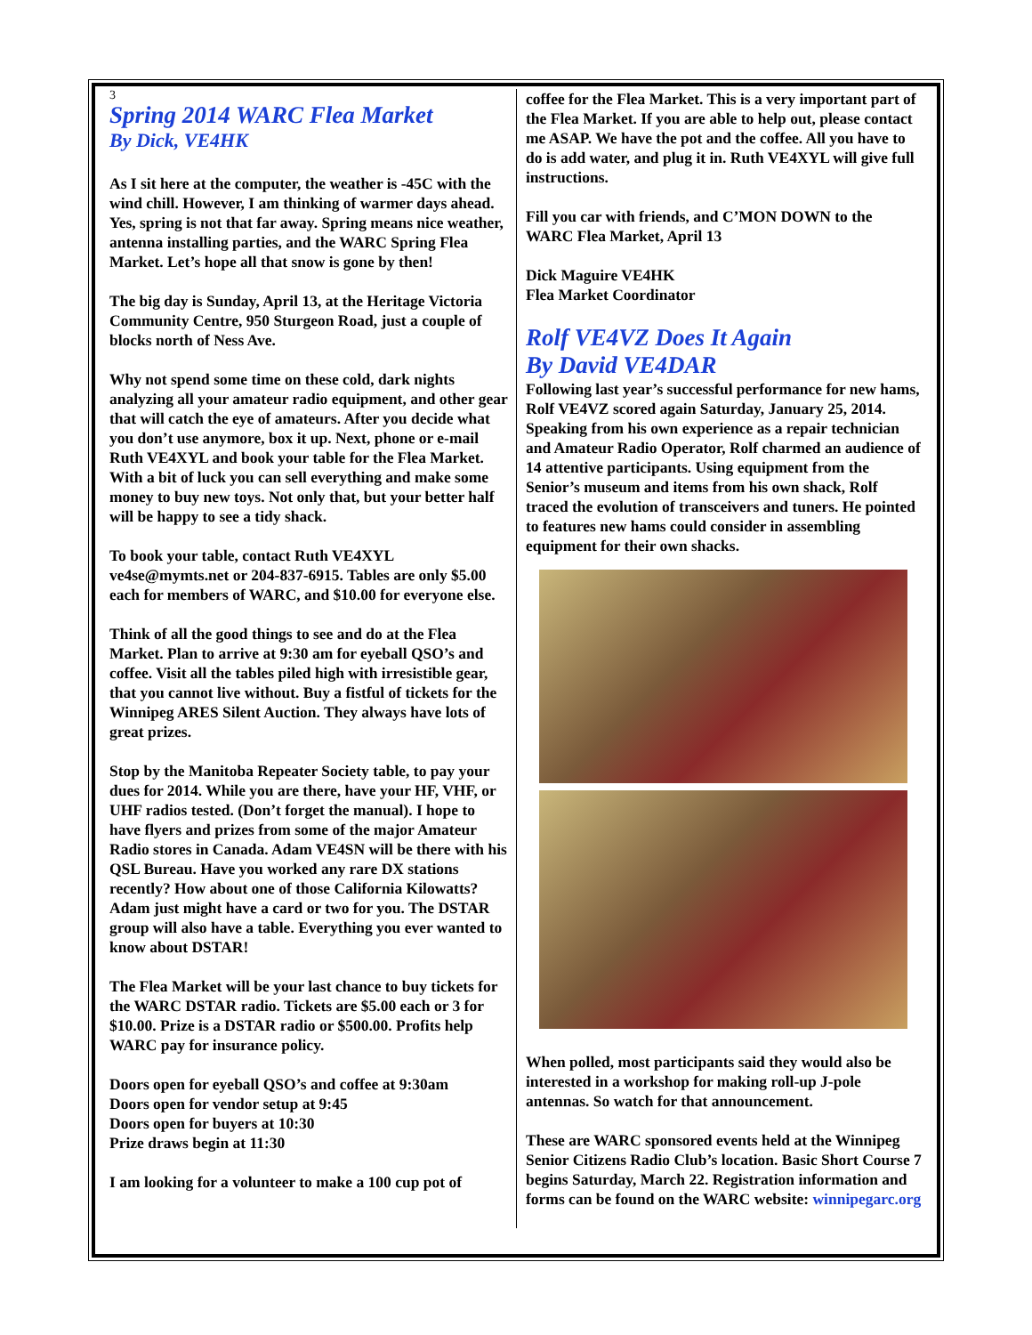3
Spring 2014 WARC Flea Market
By Dick, VE4HK
As I sit here at the computer, the weather is -45C with the wind chill. However, I am thinking of warmer days ahead. Yes, spring is not that far away. Spring means nice weather, antenna installing parties, and the WARC Spring Flea Market. Let’s hope all that snow is gone by then!
The big day is Sunday, April 13, at the Heritage Victoria Community Centre, 950 Sturgeon Road, just a couple of blocks north of Ness Ave.
Why not spend some time on these cold, dark nights analyzing all your amateur radio equipment, and other gear that will catch the eye of amateurs. After you decide what you don’t use anymore, box it up. Next, phone or e-mail Ruth VE4XYL and book your table for the Flea Market. With a bit of luck you can sell everything and make some money to buy new toys. Not only that, but your better half will be happy to see a tidy shack.
To book your table, contact Ruth VE4XYL ve4se@mymts.net or 204-837-6915. Tables are only $5.00 each for members of WARC, and $10.00 for everyone else.
Think of all the good things to see and do at the Flea Market. Plan to arrive at 9:30 am for eyeball QSO’s and coffee. Visit all the tables piled high with irresistible gear, that you cannot live without. Buy a fistful of tickets for the Winnipeg ARES Silent Auction. They always have lots of great prizes.
Stop by the Manitoba Repeater Society table, to pay your dues for 2014. While you are there, have your HF, VHF, or UHF radios tested. (Don’t forget the manual). I hope to have flyers and prizes from some of the major Amateur Radio stores in Canada. Adam VE4SN will be there with his QSL Bureau. Have you worked any rare DX stations recently? How about one of those California Kilowatts? Adam just might have a card or two for you. The DSTAR group will also have a table. Everything you ever wanted to know about DSTAR!
The Flea Market will be your last chance to buy tickets for the WARC DSTAR radio. Tickets are $5.00 each or 3 for $10.00. Prize is a DSTAR radio or $500.00. Profits help WARC pay for insurance policy.
Doors open for eyeball QSO’s and coffee at 9:30am
Doors open for vendor setup at 9:45
Doors open for buyers at 10:30
Prize draws begin at 11:30
I am looking for a volunteer to make a 100 cup pot of
coffee for the Flea Market. This is a very important part of the Flea Market. If you are able to help out, please contact me ASAP. We have the pot and the coffee. All you have to do is add water, and plug it in. Ruth VE4XYL will give full instructions.
Fill you car with friends, and C’MON DOWN to the WARC Flea Market, April 13
Dick Maguire VE4HK
Flea Market Coordinator
Rolf VE4VZ Does It Again
By David VE4DAR
Following last year’s successful performance for new hams, Rolf VE4VZ scored again Saturday, January 25, 2014. Speaking from his own experience as a repair technician and Amateur Radio Operator, Rolf charmed an audience of 14 attentive participants. Using equipment from the Senior’s museum and items from his own shack, Rolf traced the evolution of transceivers and tuners. He pointed to features new hams could consider in assembling equipment for their own shacks.
When polled, most participants said they would also be interested in a workshop for making roll-up J-pole antennas. So watch for that announcement.
These are WARC sponsored events held at the Winnipeg Senior Citizens Radio Club’s location. Basic Short Course 7 begins Saturday, March 22. Registration information and forms can be found on the WARC website: winnipegarc.org